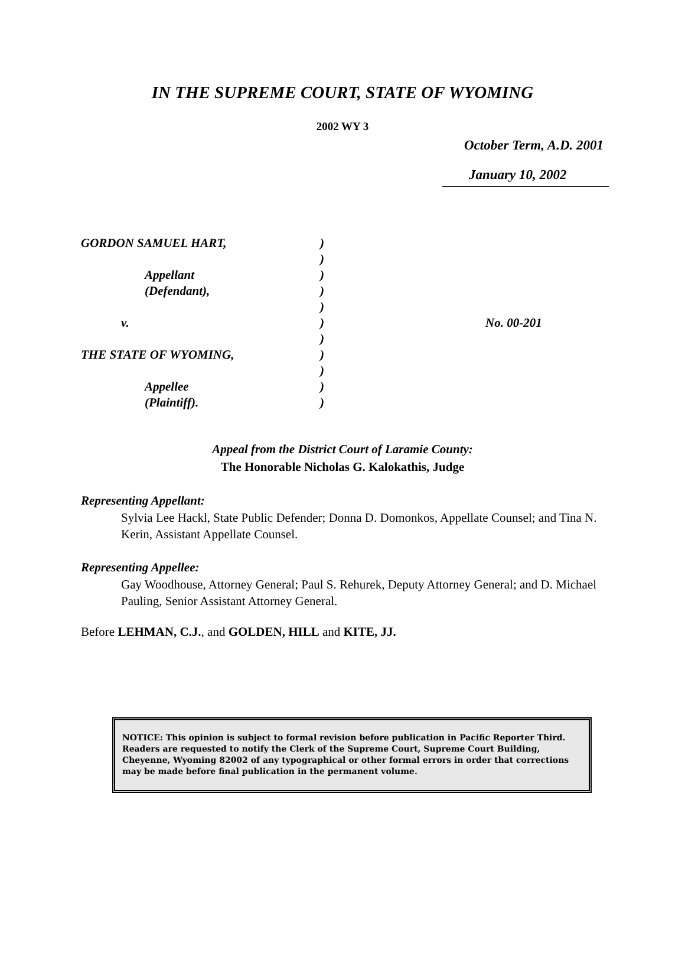IN THE SUPREME COURT, STATE OF WYOMING
2002 WY 3
October Term, A.D. 2001
January 10, 2002
| GORDON SAMUEL HART, | ) | |
| | ) | |
| Appellant | ) | |
| (Defendant), | ) | |
| | ) | |
| v. | ) | No. 00-201 |
| | ) | |
| THE STATE OF WYOMING, | ) | |
| | ) | |
| Appellee | ) | |
| (Plaintiff). | ) | |
Appeal from the District Court of Laramie County:
The Honorable Nicholas G. Kalokathis, Judge
Representing Appellant:
Sylvia Lee Hackl, State Public Defender; Donna D. Domonkos, Appellate Counsel; and Tina N. Kerin, Assistant Appellate Counsel.
Representing Appellee:
Gay Woodhouse, Attorney General; Paul S. Rehurek, Deputy Attorney General; and D. Michael Pauling, Senior Assistant Attorney General.
Before LEHMAN, C.J., and GOLDEN, HILL and KITE, JJ.
NOTICE: This opinion is subject to formal revision before publication in Pacific Reporter Third. Readers are requested to notify the Clerk of the Supreme Court, Supreme Court Building, Cheyenne, Wyoming 82002 of any typographical or other formal errors in order that corrections may be made before final publication in the permanent volume.